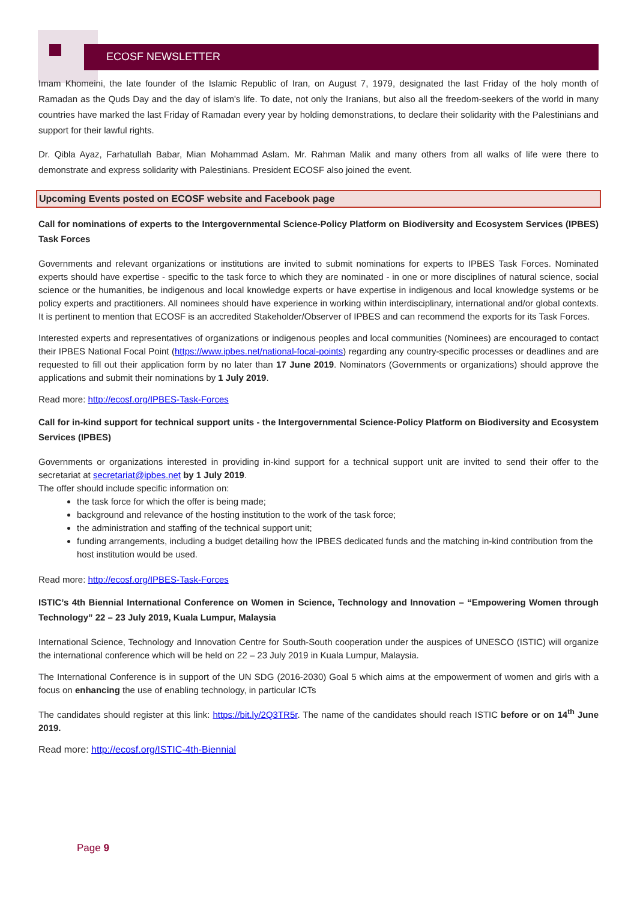ECOSF NEWSLETTER
Imam Khomeini, the late founder of the Islamic Republic of Iran, on August 7, 1979, designated the last Friday of the holy month of Ramadan as the Quds Day and the day of islam's life. To date, not only the Iranians, but also all the freedom-seekers of the world in many countries have marked the last Friday of Ramadan every year by holding demonstrations, to declare their solidarity with the Palestinians and support for their lawful rights.
Dr. Qibla Ayaz, Farhatullah Babar, Mian Mohammad Aslam. Mr. Rahman Malik and many others from all walks of life were there to demonstrate and express solidarity with Palestinians. President ECOSF also joined the event.
Upcoming Events posted on ECOSF website and Facebook page
Call for nominations of experts to the Intergovernmental Science-Policy Platform on Biodiversity and Ecosystem Services (IPBES) Task Forces
Governments and relevant organizations or institutions are invited to submit nominations for experts to IPBES Task Forces. Nominated experts should have expertise - specific to the task force to which they are nominated - in one or more disciplines of natural science, social science or the humanities, be indigenous and local knowledge experts or have expertise in indigenous and local knowledge systems or be policy experts and practitioners. All nominees should have experience in working within interdisciplinary, international and/or global contexts. It is pertinent to mention that ECOSF is an accredited Stakeholder/Observer of IPBES and can recommend the exports for its Task Forces.
Interested experts and representatives of organizations or indigenous peoples and local communities (Nominees) are encouraged to contact their IPBES National Focal Point (https://www.ipbes.net/national-focal-points) regarding any country-specific processes or deadlines and are requested to fill out their application form by no later than 17 June 2019. Nominators (Governments or organizations) should approve the applications and submit their nominations by 1 July 2019.
Read more: http://ecosf.org/IPBES-Task-Forces
Call for in-kind support for technical support units - the Intergovernmental Science-Policy Platform on Biodiversity and Ecosystem Services (IPBES)
Governments or organizations interested in providing in-kind support for a technical support unit are invited to send their offer to the secretariat at secretariat@ipbes.net by 1 July 2019.
The offer should include specific information on:
the task force for which the offer is being made;
background and relevance of the hosting institution to the work of the task force;
the administration and staffing of the technical support unit;
funding arrangements, including a budget detailing how the IPBES dedicated funds and the matching in-kind contribution from the host institution would be used.
Read more: http://ecosf.org/IPBES-Task-Forces
ISTIC’s 4th Biennial International Conference on Women in Science, Technology and Innovation – “Empowering Women through Technology” 22 – 23 July 2019, Kuala Lumpur, Malaysia
International Science, Technology and Innovation Centre for South-South cooperation under the auspices of UNESCO (ISTIC) will organize the international conference which will be held on 22 – 23 July 2019 in Kuala Lumpur, Malaysia.
The International Conference is in support of the UN SDG (2016-2030) Goal 5 which aims at the empowerment of women and girls with a focus on enhancing the use of enabling technology, in particular ICTs
The candidates should register at this link: https://bit.ly/2Q3TR5r. The name of the candidates should reach ISTIC before or on 14<sup>th</sup> June 2019.
Read more: http://ecosf.org/ISTIC-4th-Biennial
Page 9